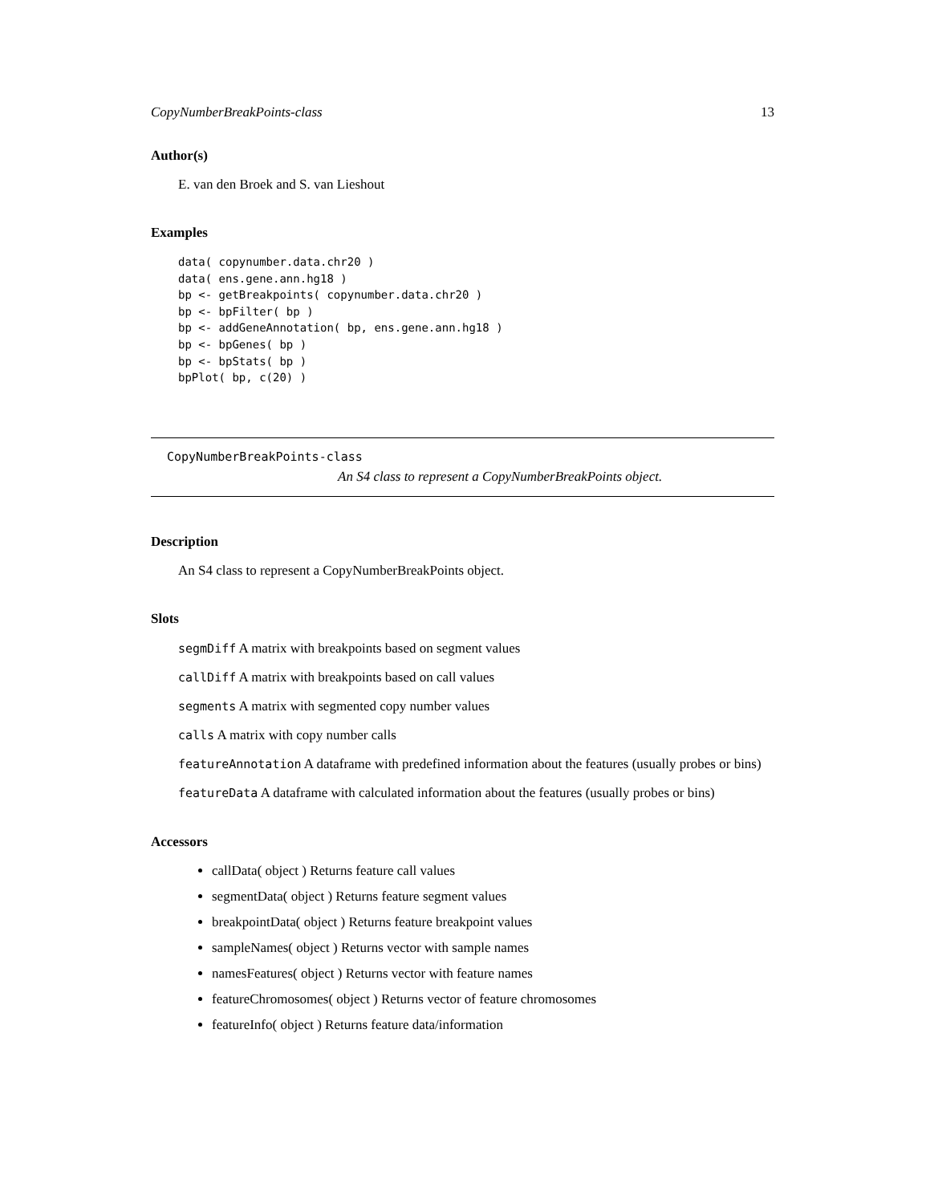CopyNumberBreakPoints-class 13
Author(s)
E. van den Broek and S. van Lieshout
Examples
data( copynumber.data.chr20 )
data( ens.gene.ann.hg18 )
bp <- getBreakpoints( copynumber.data.chr20 )
bp <- bpFilter( bp )
bp <- addGeneAnnotation( bp, ens.gene.ann.hg18 )
bp <- bpGenes( bp )
bp <- bpStats( bp )
bpPlot( bp, c(20) )
CopyNumberBreakPoints-class
An S4 class to represent a CopyNumberBreakPoints object.
Description
An S4 class to represent a CopyNumberBreakPoints object.
Slots
segmDiff A matrix with breakpoints based on segment values
callDiff A matrix with breakpoints based on call values
segments A matrix with segmented copy number values
calls A matrix with copy number calls
featureAnnotation A dataframe with predefined information about the features (usually probes or bins)
featureData A dataframe with calculated information about the features (usually probes or bins)
Accessors
callData( object ) Returns feature call values
segmentData( object ) Returns feature segment values
breakpointData( object ) Returns feature breakpoint values
sampleNames( object ) Returns vector with sample names
namesFeatures( object ) Returns vector with feature names
featureChromosomes( object ) Returns vector of feature chromosomes
featureInfo( object ) Returns feature data/information